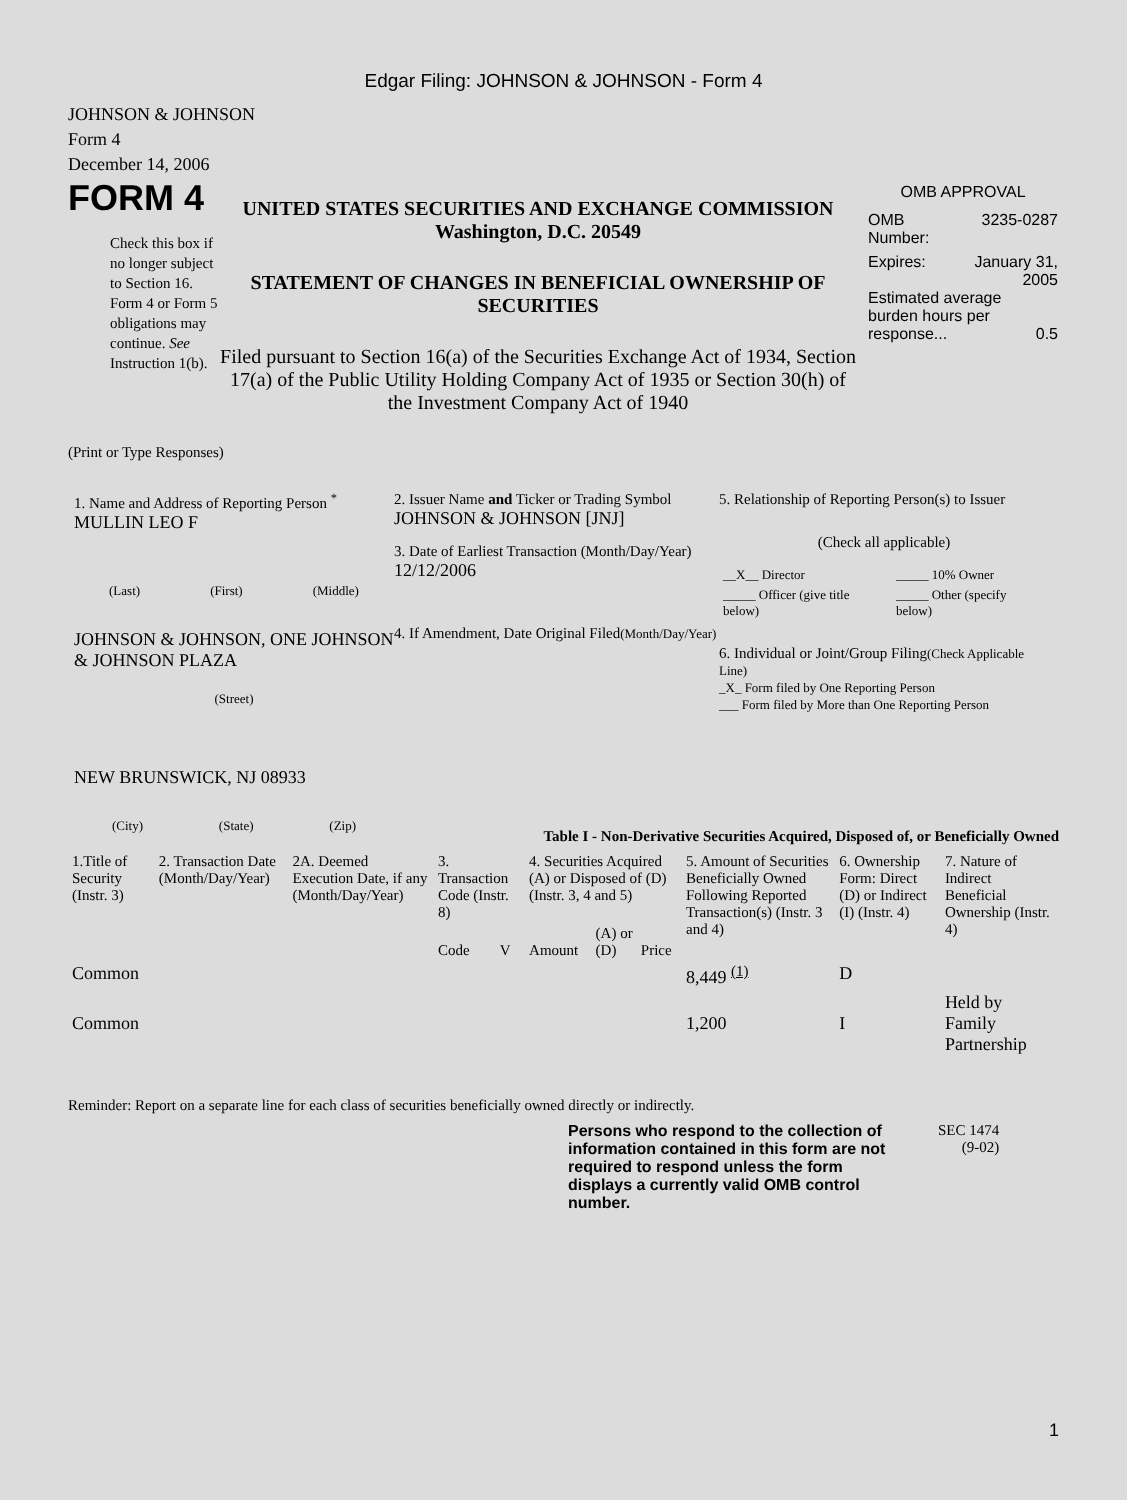Edgar Filing: JOHNSON & JOHNSON - Form 4
JOHNSON & JOHNSON
Form 4
December 14, 2006
FORM 4
Check this box if no longer subject to Section 16. Form 4 or Form 5 obligations may continue. See Instruction 1(b).
UNITED STATES SECURITIES AND EXCHANGE COMMISSION
Washington, D.C. 20549
STATEMENT OF CHANGES IN BENEFICIAL OWNERSHIP OF SECURITIES
Filed pursuant to Section 16(a) of the Securities Exchange Act of 1934, Section 17(a) of the Public Utility Holding Company Act of 1935 or Section 30(h) of the Investment Company Act of 1940
OMB APPROVAL
OMB
Number: 3235-0287
Expires: January 31,
2005
Estimated average burden hours per response... 0.5
(Print or Type Responses)
1. Name and Address of Reporting Person <sup>*</sup>
MULLIN LEO F
(Last) (First) (Middle)
JOHNSON & JOHNSON, ONE JOHNSON & JOHNSON PLAZA
(Street)
NEW BRUNSWICK, NJ 08933
(City) (State) (Zip)
2. Issuer Name and Ticker or Trading Symbol
JOHNSON & JOHNSON [JNJ]
3. Date of Earliest Transaction (Month/Day/Year)
12/12/2006
4. If Amendment, Date Original Filed(Month/Day/Year)
5. Relationship of Reporting Person(s) to Issuer
(Check all applicable)
| __X__ Director | _____ 10% Owner |
| _____ Officer (give title below) | _____ Other (specify below) |
6. Individual or Joint/Group Filing(Check Applicable Line)
_X_ Form filed by One Reporting Person
___ Form filed by More than One Reporting Person
Table I - Non-Derivative Securities Acquired, Disposed of, or Beneficially Owned
| 1.Title of Security (Instr. 3) | 2. Transaction Date (Month/Day/Year) | 2A. Deemed Execution Date, if any (Month/Day/Year) | 3. Transaction Code (Instr. 8) | | 4. Securities Acquired (A) or Disposed of (D) (Instr. 3, 4 and 5) | | | 5. Amount of Securities Beneficially Owned Following Reported Transaction(s) (Instr. 3 and 4) | 6. Ownership Form: Direct (D) or Indirect (I) (Instr. 4) | 7. Nature of Indirect Beneficial Ownership (Instr. 4) |
| --- | --- | --- | --- | --- | --- | --- | --- | --- | --- | --- |
| | | | Code | V | Amount | (A) or (D) | Price | | | |
| Common | | | | | | | | 8,449 <sup>(1)</sup> | D | |
| Common | | | | | | | | 1,200 | I | Held by Family Partnership |
Reminder: Report on a separate line for each class of securities beneficially owned directly or indirectly.
Persons who respond to the collection of information contained in this form are not required to respond unless the form displays a currently valid OMB control number.
SEC 1474
(9-02)
1